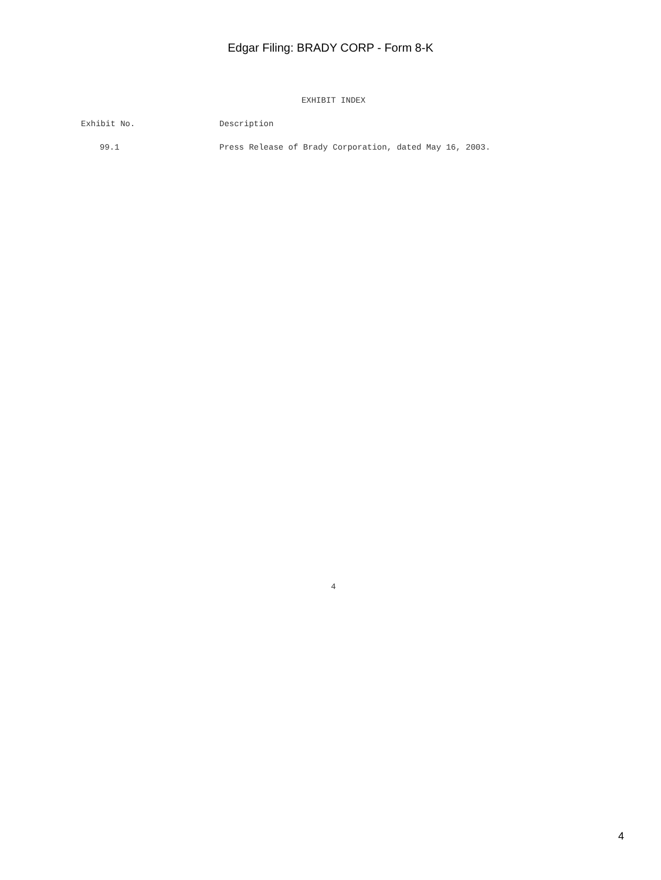Edgar Filing: BRADY CORP - Form 8-K
EXHIBIT INDEX
| Exhibit No. | Description |
| --- | --- |
| 99.1 | Press Release of Brady Corporation, dated May 16, 2003. |
4
4